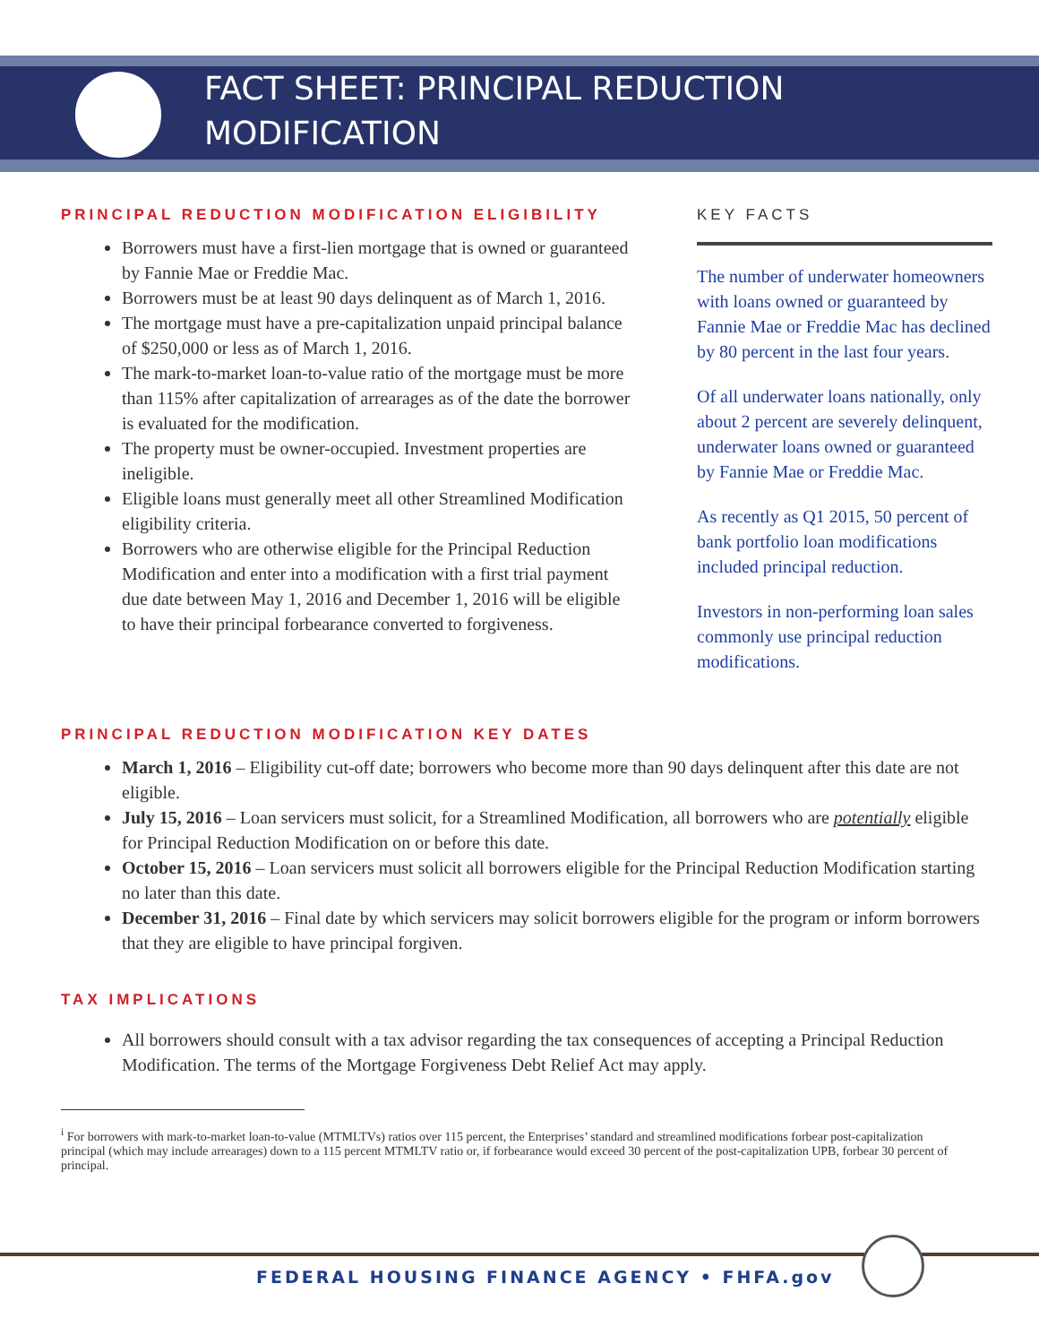FACT SHEET: PRINCIPAL REDUCTION
MODIFICATION
PRINCIPAL REDUCTION MODIFICATION ELIGIBILITY
Borrowers must have a first-lien mortgage that is owned or guaranteed by Fannie Mae or Freddie Mac.
Borrowers must be at least 90 days delinquent as of March 1, 2016.
The mortgage must have a pre-capitalization unpaid principal balance of $250,000 or less as of March 1, 2016.
The mark-to-market loan-to-value ratio of the mortgage must be more than 115% after capitalization of arrearages as of the date the borrower is evaluated for the modification.
The property must be owner-occupied. Investment properties are ineligible.
Eligible loans must generally meet all other Streamlined Modification eligibility criteria.
Borrowers who are otherwise eligible for the Principal Reduction Modification and enter into a modification with a first trial payment due date between May 1, 2016 and December 1, 2016 will be eligible to have their principal forbearance converted to forgiveness.
KEY FACTS
The number of underwater homeowners with loans owned or guaranteed by Fannie Mae or Freddie Mac has declined by 80 percent in the last four years.
Of all underwater loans nationally, only about 2 percent are severely delinquent, underwater loans owned or guaranteed by Fannie Mae or Freddie Mac.
As recently as Q1 2015, 50 percent of bank portfolio loan modifications included principal reduction.
Investors in non-performing loan sales commonly use principal reduction modifications.
PRINCIPAL REDUCTION MODIFICATION KEY DATES
March 1, 2016 – Eligibility cut-off date; borrowers who become more than 90 days delinquent after this date are not eligible.
July 15, 2016 – Loan servicers must solicit, for a Streamlined Modification, all borrowers who are potentially eligible for Principal Reduction Modification on or before this date.
October 15, 2016 – Loan servicers must solicit all borrowers eligible for the Principal Reduction Modification starting no later than this date.
December 31, 2016 – Final date by which servicers may solicit borrowers eligible for the program or inform borrowers that they are eligible to have principal forgiven.
TAX IMPLICATIONS
All borrowers should consult with a tax advisor regarding the tax consequences of accepting a Principal Reduction Modification. The terms of the Mortgage Forgiveness Debt Relief Act may apply.
<sup>i</sup> For borrowers with mark-to-market loan-to-value (MTMLTVs) ratios over 115 percent, the Enterprises’ standard and streamlined modifications forbear post-capitalization principal (which may include arrearages) down to a 115 percent MTMLTV ratio or, if forbearance would exceed 30 percent of the post-capitalization UPB, forbear 30 percent of principal.
FEDERAL HOUSING FINANCE AGENCY • FHFA.gov